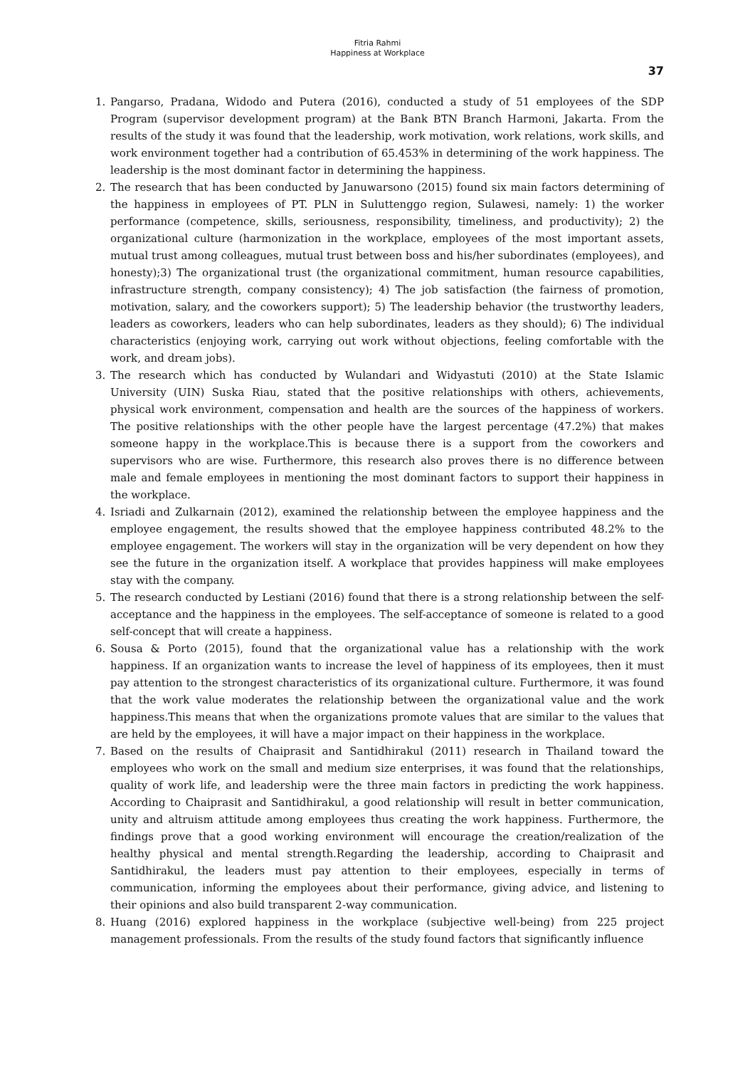Fitria Rahmi
Happiness at Workplace
37
1. Pangarso, Pradana, Widodo and Putera (2016), conducted a study of 51 employees of the SDP Program (supervisor development program) at the Bank BTN Branch Harmoni, Jakarta. From the results of the study it was found that the leadership, work motivation, work relations, work skills, and work environment together had a contribution of 65.453% in determining of the work happiness. The leadership is the most dominant factor in determining the happiness.
2. The research that has been conducted by Januwarsono (2015) found six main factors determining of the happiness in employees of PT. PLN in Suluttenggo region, Sulawesi, namely: 1) the worker performance (competence, skills, seriousness, responsibility, timeliness, and productivity); 2) the organizational culture (harmonization in the workplace, employees of the most important assets, mutual trust among colleagues, mutual trust between boss and his/her subordinates (employees), and honesty);3) The organizational trust (the organizational commitment, human resource capabilities, infrastructure strength, company consistency); 4) The job satisfaction (the fairness of promotion, motivation, salary, and the coworkers support); 5) The leadership behavior (the trustworthy leaders, leaders as coworkers, leaders who can help subordinates, leaders as they should); 6) The individual characteristics (enjoying work, carrying out work without objections, feeling comfortable with the work, and dream jobs).
3. The research which has conducted by Wulandari and Widyastuti (2010) at the State Islamic University (UIN) Suska Riau, stated that the positive relationships with others, achievements, physical work environment, compensation and health are the sources of the happiness of workers. The positive relationships with the other people have the largest percentage (47.2%) that makes someone happy in the workplace.This is because there is a support from the coworkers and supervisors who are wise. Furthermore, this research also proves there is no difference between male and female employees in mentioning the most dominant factors to support their happiness in the workplace.
4. Isriadi and Zulkarnain (2012), examined the relationship between the employee happiness and the employee engagement, the results showed that the employee happiness contributed 48.2% to the employee engagement. The workers will stay in the organization will be very dependent on how they see the future in the organization itself. A workplace that provides happiness will make employees stay with the company.
5. The research conducted by Lestiani (2016) found that there is a strong relationship between the self-acceptance and the happiness in the employees. The self-acceptance of someone is related to a good self-concept that will create a happiness.
6. Sousa & Porto (2015), found that the organizational value has a relationship with the work happiness. If an organization wants to increase the level of happiness of its employees, then it must pay attention to the strongest characteristics of its organizational culture. Furthermore, it was found that the work value moderates the relationship between the organizational value and the work happiness.This means that when the organizations promote values that are similar to the values that are held by the employees, it will have a major impact on their happiness in the workplace.
7. Based on the results of Chaiprasit and Santidhirakul (2011) research in Thailand toward the employees who work on the small and medium size enterprises, it was found that the relationships, quality of work life, and leadership were the three main factors in predicting the work happiness. According to Chaiprasit and Santidhirakul, a good relationship will result in better communication, unity and altruism attitude among employees thus creating the work happiness. Furthermore, the findings prove that a good working environment will encourage the creation/realization of the healthy physical and mental strength.Regarding the leadership, according to Chaiprasit and Santidhirakul, the leaders must pay attention to their employees, especially in terms of communication, informing the employees about their performance, giving advice, and listening to their opinions and also build transparent 2-way communication.
8. Huang (2016) explored happiness in the workplace (subjective well-being) from 225 project management professionals. From the results of the study found factors that significantly influence